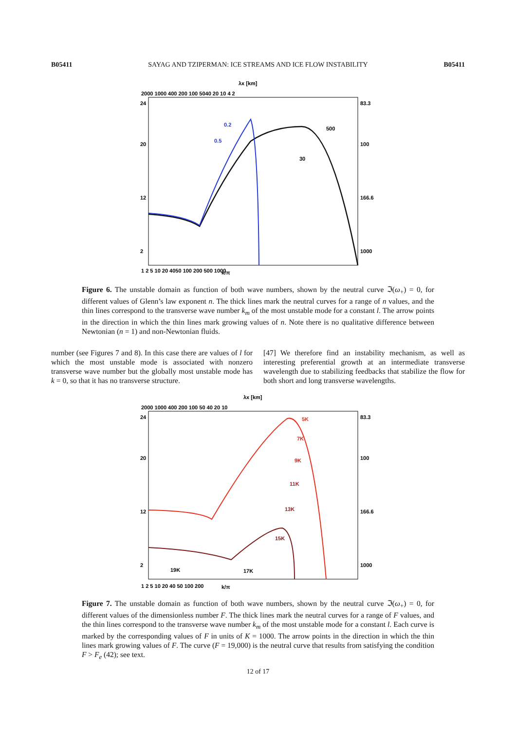B05411 SAYAG AND TZIPERMAN: ICE STREAMS AND ICE FLOW INSTABILITY B05411
λx [km]
2000 1000 400 200 100 5040 20 10 4 2
24
20
12
2
83.3
100
166.6
1000
0.2
0.5
500
30
k/π
1 2 5 10 20 4050 100 200 500 1000
Figure 6. The unstable domain as function of both wave numbers, shown by the neutral curve ℑ(ω<sub>+</sub>) = 0, for different values of Glenn’s law exponent n. The thick lines mark the neutral curves for a range of n values, and the thin lines correspond to the transverse wave number k<sub>m</sub> of the most unstable mode for a constant l. The arrow points in the direction in which the thin lines mark growing values of n. Note there is no qualitative difference between Newtonian (n = 1) and non-Newtonian fluids.
number (see Figures 7 and 8). In this case there are values of l for which the most unstable mode is associated with nonzero transverse wave number but the globally most unstable mode has k = 0, so that it has no transverse structure.
[47] We therefore find an instability mechanism, as well as interesting preferential growth at an intermediate transverse wavelength due to stabilizing feedbacks that stabilize the flow for both short and long transverse wavelengths.
λx [km]
2000 1000 400 200 100 50 40 20 10
24
20
12
2
83.3
100
166.6
1000
5K
7K
9K
11K
13K
15K
17K
19K
k/π
1 2 5 10 20 40 50 100 200
Figure 7. The unstable domain as function of both wave numbers, shown by the neutral curve ℑ(ω<sub>+</sub>) = 0, for different values of the dimensionless number F. The thick lines mark the neutral curves for a range of F values, and the thin lines correspond to the transverse wave number k<sub>m</sub> of the most unstable mode for a constant l. Each curve is marked by the corresponding values of F in units of K = 1000. The arrow points in the direction in which the thin lines mark growing values of F. The curve (F = 19,000) is the neutral curve that results from satisfying the condition F > F<sub>e</sub> (42); see text.
12 of 17